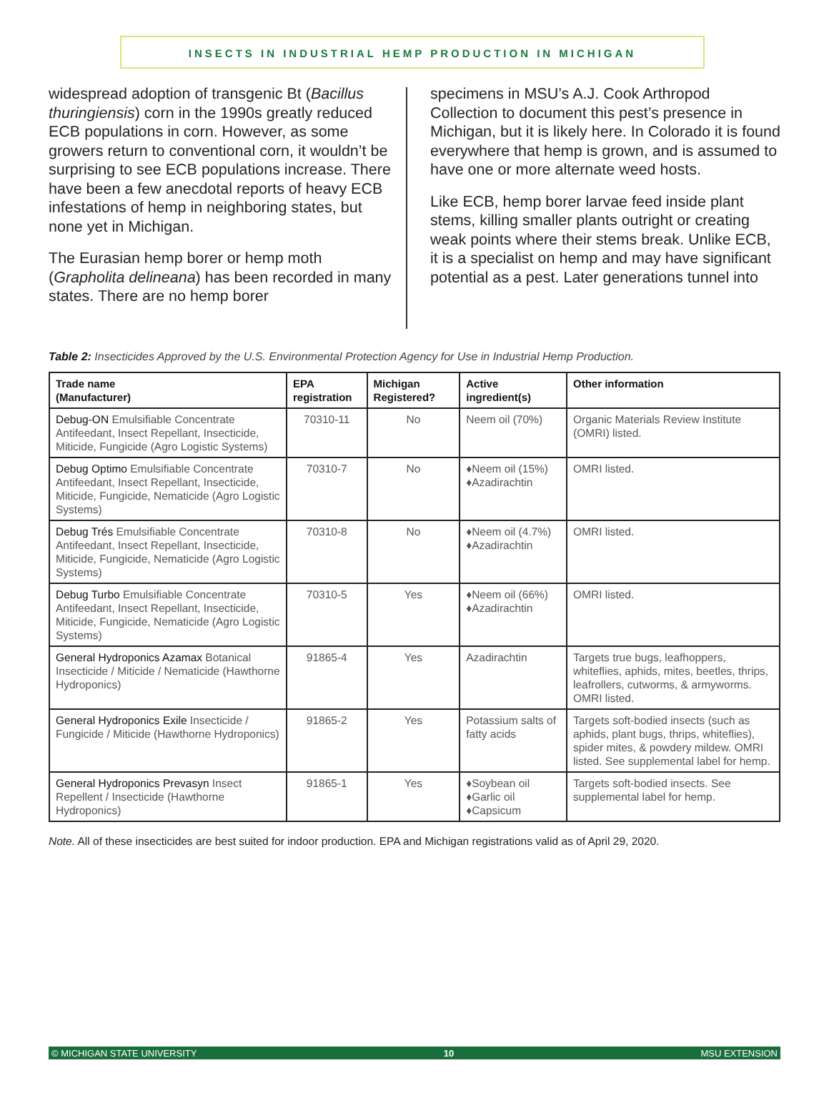INSECTS IN INDUSTRIAL HEMP PRODUCTION IN MICHIGAN
widespread adoption of transgenic Bt (Bacillus thuringiensis) corn in the 1990s greatly reduced ECB populations in corn. However, as some growers return to conventional corn, it wouldn’t be surprising to see ECB populations increase. There have been a few anecdotal reports of heavy ECB infestations of hemp in neighboring states, but none yet in Michigan.
The Eurasian hemp borer or hemp moth (Grapholita delineana) has been recorded in many states. There are no hemp borer
specimens in MSU’s A.J. Cook Arthropod Collection to document this pest’s presence in Michigan, but it is likely here. In Colorado it is found everywhere that hemp is grown, and is assumed to have one or more alternate weed hosts.
Like ECB, hemp borer larvae feed inside plant stems, killing smaller plants outright or creating weak points where their stems break. Unlike ECB, it is a specialist on hemp and may have significant potential as a pest. Later generations tunnel into
Table 2: Insecticides Approved by the U.S. Environmental Protection Agency for Use in Industrial Hemp Production.
| Trade name (Manufacturer) | EPA registration | Michigan Registered? | Active ingredient(s) | Other information |
| --- | --- | --- | --- | --- |
| Debug-ON Emulsifiable Concentrate Antifeedant, Insect Repellant, Insecticide, Miticide, Fungicide (Agro Logistic Systems) | 70310-11 | No | Neem oil (70%) | Organic Materials Review Institute (OMRI) listed. |
| Debug Optimo Emulsifiable Concentrate Antifeedant, Insect Repellant, Insecticide, Miticide, Fungicide, Nematicide (Agro Logistic Systems) | 70310-7 | No | ♦Neem oil (15%) ♦Azadirachtin | OMRI listed. |
| Debug Trés Emulsifiable Concentrate Antifeedant, Insect Repellant, Insecticide, Miticide, Fungicide, Nematicide (Agro Logistic Systems) | 70310-8 | No | ♦Neem oil (4.7%) ♦Azadirachtin | OMRI listed. |
| Debug Turbo Emulsifiable Concentrate Antifeedant, Insect Repellant, Insecticide, Miticide, Fungicide, Nematicide (Agro Logistic Systems) | 70310-5 | Yes | ♦Neem oil (66%) ♦Azadirachtin | OMRI listed. |
| General Hydroponics Azamax Botanical Insecticide / Miticide / Nematicide (Hawthorne Hydroponics) | 91865-4 | Yes | Azadirachtin | Targets true bugs, leafhoppers, whiteflies, aphids, mites, beetles, thrips, leafrollers, cutworms, & armyworms. OMRI listed. |
| General Hydroponics Exile Insecticide / Fungicide / Miticide (Hawthorne Hydroponics) | 91865-2 | Yes | Potassium salts of fatty acids | Targets soft-bodied insects (such as aphids, plant bugs, thrips, whiteflies), spider mites, & powdery mildew. OMRI listed. See supplemental label for hemp. |
| General Hydroponics Prevasyn Insect Repellent / Insecticide (Hawthorne Hydroponics) | 91865-1 | Yes | ♦Soybean oil ♦Garlic oil ♦Capsicum | Targets soft-bodied insects. See supplemental label for hemp. |
Note. All of these insecticides are best suited for indoor production. EPA and Michigan registrations valid as of April 29, 2020.
© MICHIGAN STATE UNIVERSITY 10 MSU EXTENSION